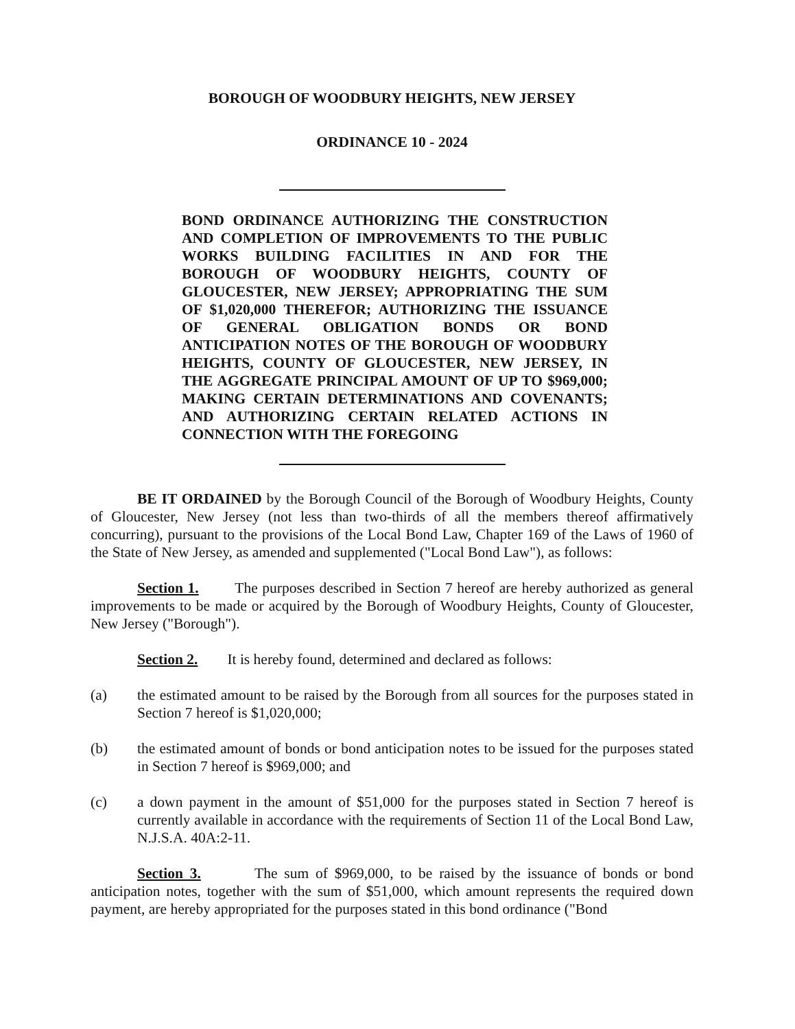BOROUGH OF WOODBURY HEIGHTS, NEW JERSEY
ORDINANCE 10 - 2024
BOND ORDINANCE AUTHORIZING THE CONSTRUCTION AND COMPLETION OF IMPROVEMENTS TO THE PUBLIC WORKS BUILDING FACILITIES IN AND FOR THE BOROUGH OF WOODBURY HEIGHTS, COUNTY OF GLOUCESTER, NEW JERSEY; APPROPRIATING THE SUM OF $1,020,000 THEREFOR; AUTHORIZING THE ISSUANCE OF GENERAL OBLIGATION BONDS OR BOND ANTICIPATION NOTES OF THE BOROUGH OF WOODBURY HEIGHTS, COUNTY OF GLOUCESTER, NEW JERSEY, IN THE AGGREGATE PRINCIPAL AMOUNT OF UP TO $969,000; MAKING CERTAIN DETERMINATIONS AND COVENANTS; AND AUTHORIZING CERTAIN RELATED ACTIONS IN CONNECTION WITH THE FOREGOING
BE IT ORDAINED by the Borough Council of the Borough of Woodbury Heights, County of Gloucester, New Jersey (not less than two-thirds of all the members thereof affirmatively concurring), pursuant to the provisions of the Local Bond Law, Chapter 169 of the Laws of 1960 of the State of New Jersey, as amended and supplemented ("Local Bond Law"), as follows:
Section 1. The purposes described in Section 7 hereof are hereby authorized as general improvements to be made or acquired by the Borough of Woodbury Heights, County of Gloucester, New Jersey ("Borough").
Section 2. It is hereby found, determined and declared as follows:
(a) the estimated amount to be raised by the Borough from all sources for the purposes stated in Section 7 hereof is $1,020,000;
(b) the estimated amount of bonds or bond anticipation notes to be issued for the purposes stated in Section 7 hereof is $969,000; and
(c) a down payment in the amount of $51,000 for the purposes stated in Section 7 hereof is currently available in accordance with the requirements of Section 11 of the Local Bond Law, N.J.S.A. 40A:2-11.
Section 3. The sum of $969,000, to be raised by the issuance of bonds or bond anticipation notes, together with the sum of $51,000, which amount represents the required down payment, are hereby appropriated for the purposes stated in this bond ordinance ("Bond